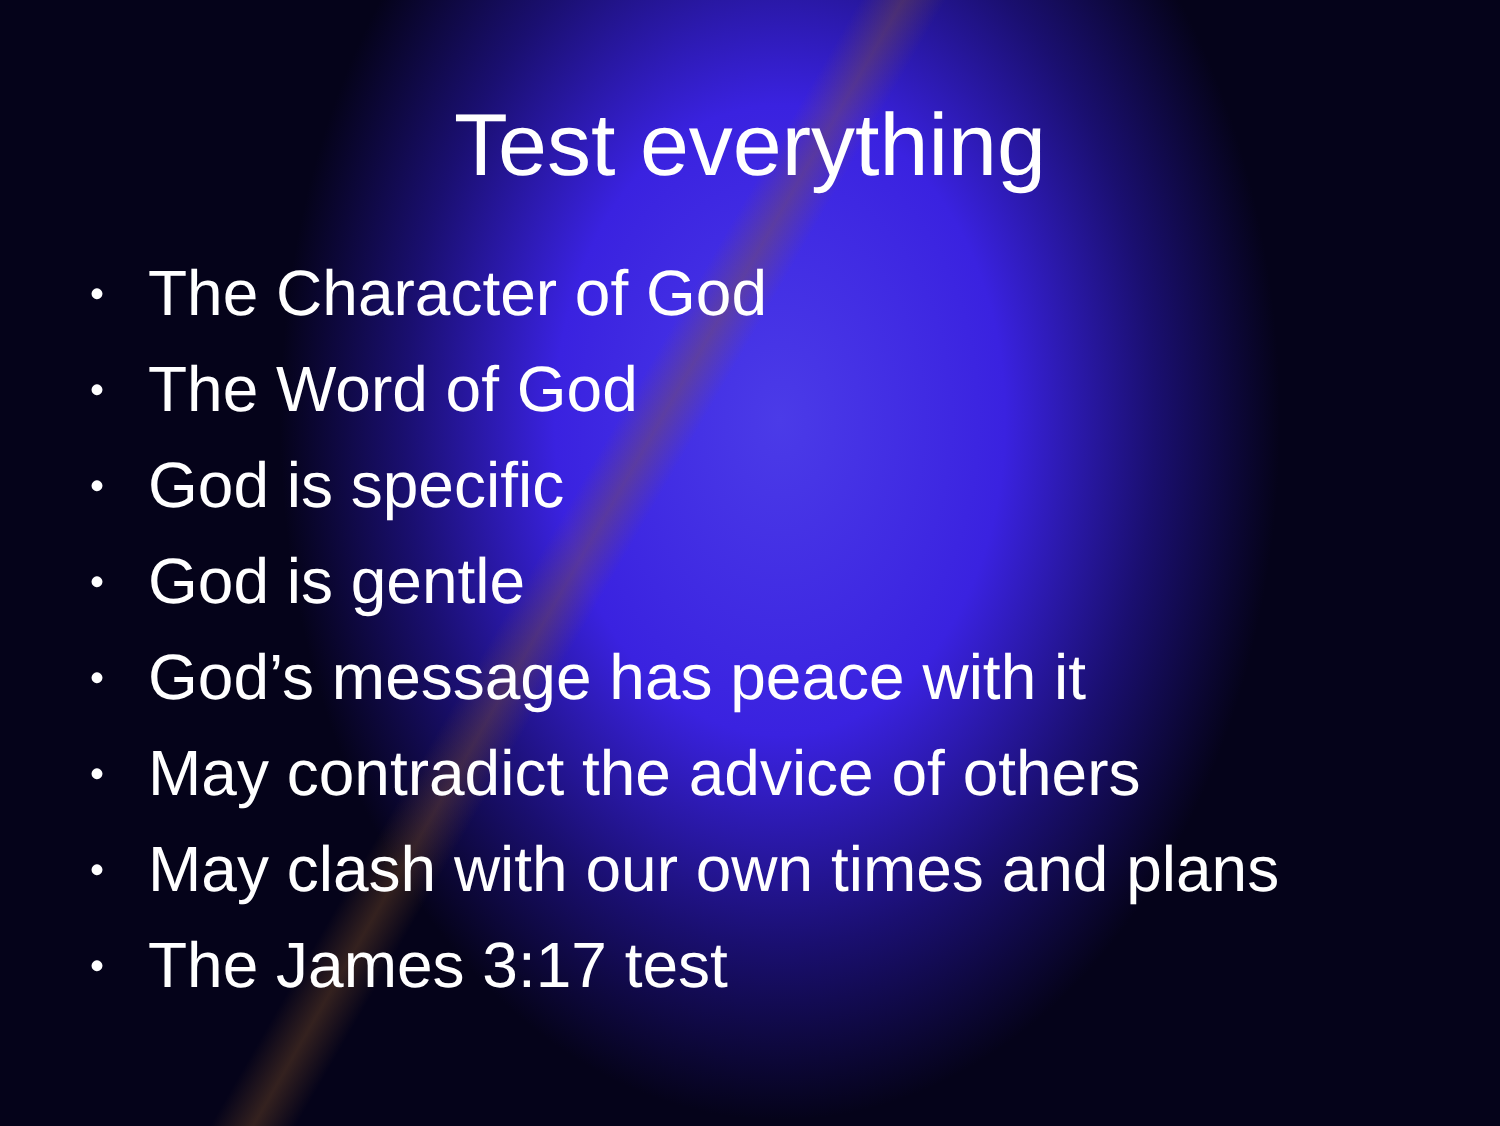Test everything
• The Character of God
• The Word of God
• God is specific
• God is gentle
• God’s message has peace with it
• May contradict the advice of others
• May clash with our own times and plans
• The James 3:17 test